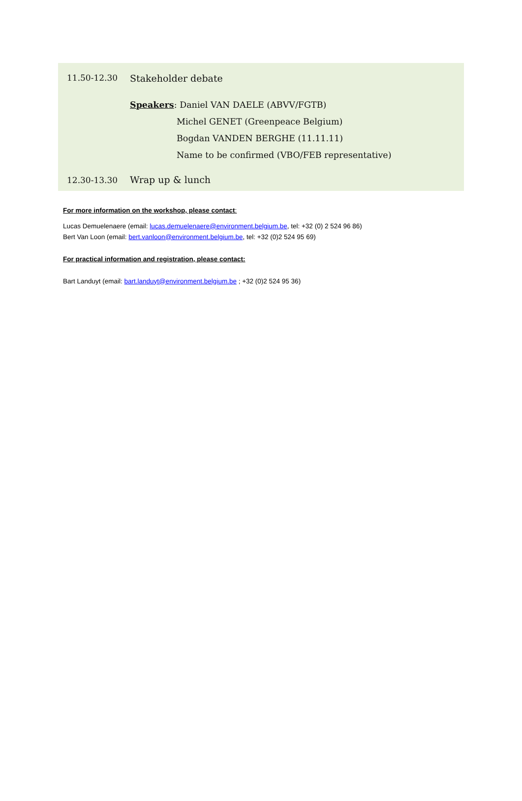| 11.50-12.30 | Stakeholder debate |
| | Speakers : Daniel VAN DAELE (ABVV/FGTB) Michel GENET (Greenpeace Belgium) Bogdan VANDEN BERGHE (11.11.11) Name to be confirmed (VBO/FEB representative) |
| 12.30-13.30 | Wrap up & lunch |
For more information on the workshop, please contact:
Lucas Demuelenaere (email: lucas.demuelenaere@environment.belgium.be, tel: +32 (0) 2 524 96 86)
Bert Van Loon (email: bert.vanloon@environment.belgium.be, tel: +32 (0)2 524 95 69)
For practical information and registration, please contact:
Bart Landuyt (email: bart.landuyt@environment.belgium.be ; +32 (0)2 524 95 36)